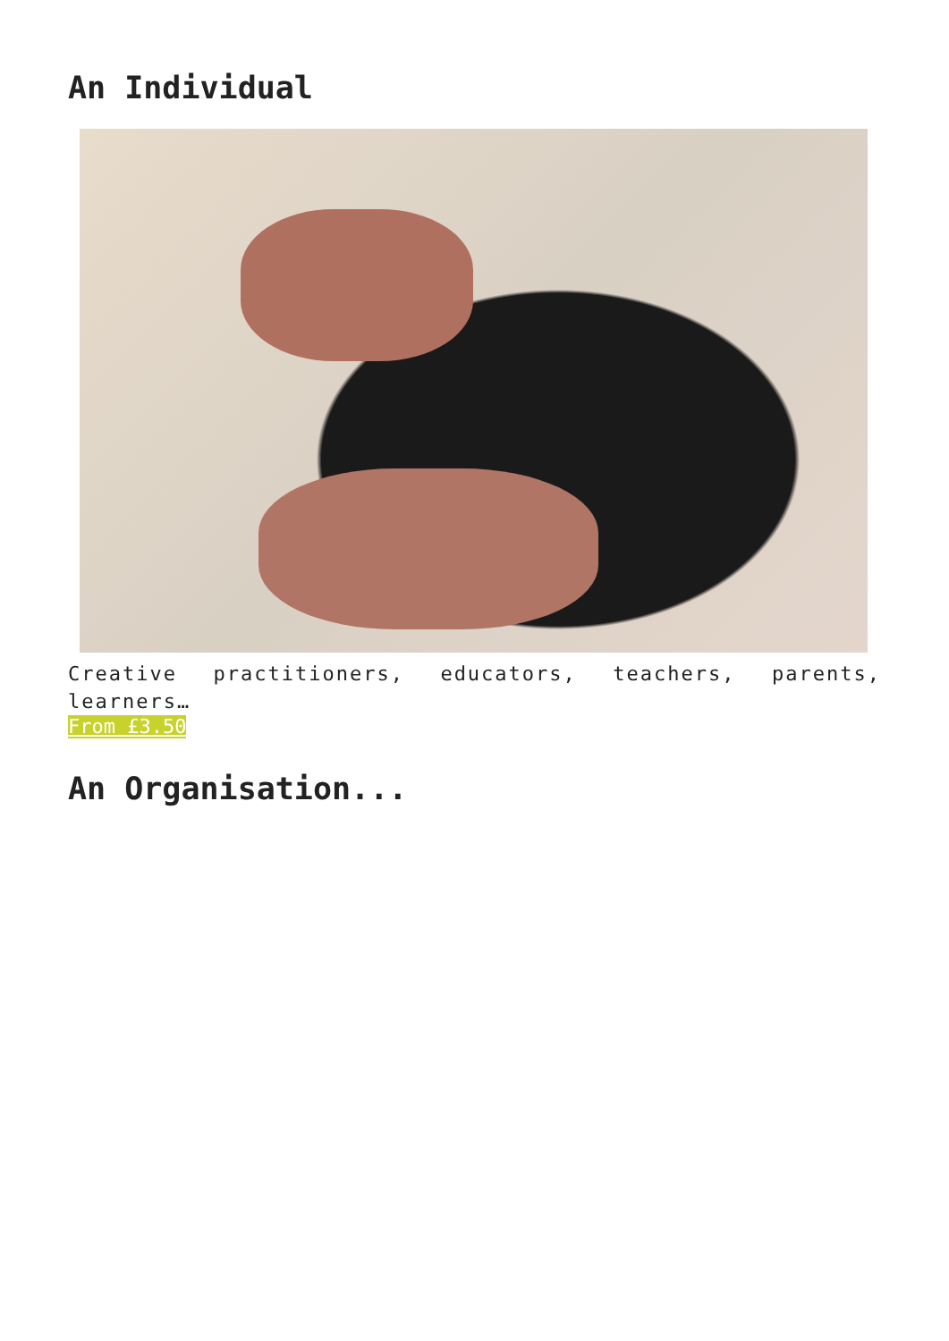An Individual
Creative practitioners, educators, teachers, parents, learners…
From £3.50
An Organisation...